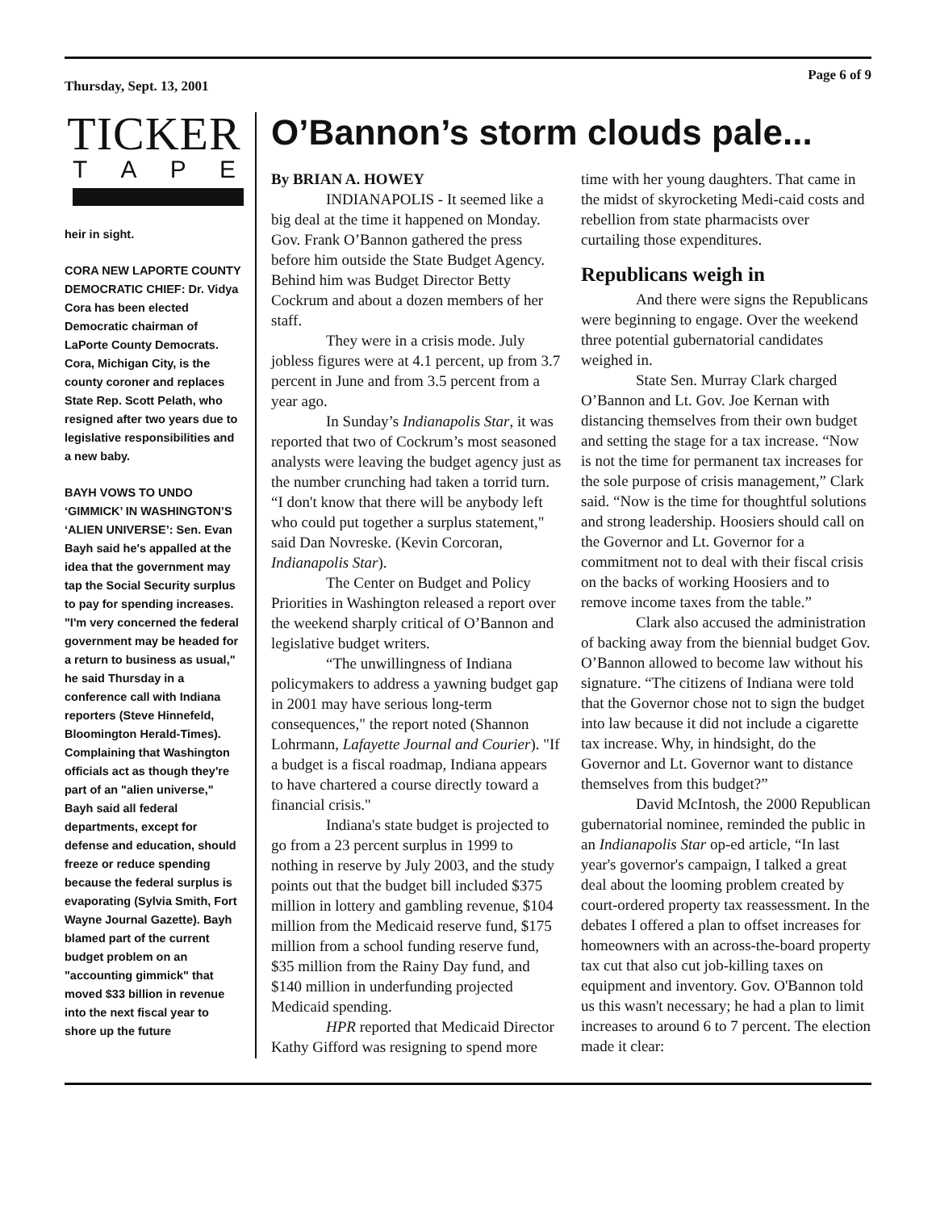Thursday, Sept. 13, 2001 Page 6 of 9
TICKER
TAPE
heir in sight.
CORA NEW LAPORTE COUNTY DEMOCRATIC CHIEF: Dr. Vidya Cora has been elected Democratic chairman of LaPorte County Democrats. Cora, Michigan City, is the county coroner and replaces State Rep. Scott Pelath, who resigned after two years due to legislative responsibilities and a new baby.
BAYH VOWS TO UNDO ‘GIMMICK’ IN WASHINGTON’S ‘ALIEN UNIVERSE’: Sen. Evan Bayh said he's appalled at the idea that the government may tap the Social Security surplus to pay for spending increases. "I'm very concerned the federal government may be headed for a return to business as usual," he said Thursday in a conference call with Indiana reporters (Steve Hinnefeld, Bloomington Herald-Times). Complaining that Washington officials act as though they're part of an "alien universe," Bayh said all federal departments, except for defense and education, should freeze or reduce spending because the federal surplus is evaporating (Sylvia Smith, Fort Wayne Journal Gazette). Bayh blamed part of the current budget problem on an "accounting gimmick" that moved $33 billion in revenue into the next fiscal year to shore up the future
O’Bannon’s storm clouds pale...
By BRIAN A. HOWEY
INDIANAPOLIS - It seemed like a big deal at the time it happened on Monday. Gov. Frank O’Bannon gathered the press before him outside the State Budget Agency. Behind him was Budget Director Betty Cockrum and about a dozen members of her staff.
They were in a crisis mode. July jobless figures were at 4.1 percent, up from 3.7 percent in June and from 3.5 percent from a year ago.
In Sunday’s Indianapolis Star, it was reported that two of Cockrum’s most seasoned analysts were leaving the budget agency just as the number crunching had taken a torrid turn. “I don't know that there will be anybody left who could put together a surplus statement," said Dan Novreske. (Kevin Corcoran, Indianapolis Star).
The Center on Budget and Policy Priorities in Washington released a report over the weekend sharply critical of O’Bannon and legislative budget writers.
“The unwillingness of Indiana policymakers to address a yawning budget gap in 2001 may have serious long-term consequences," the report noted (Shannon Lohrmann, Lafayette Journal and Courier). "If a budget is a fiscal roadmap, Indiana appears to have chartered a course directly toward a financial crisis."
Indiana's state budget is projected to go from a 23 percent surplus in 1999 to nothing in reserve by July 2003, and the study points out that the budget bill included $375 million in lottery and gambling revenue, $104 million from the Medicaid reserve fund, $175 million from a school funding reserve fund, $35 million from the Rainy Day fund, and $140 million in underfunding projected Medicaid spending.
HPR reported that Medicaid Director Kathy Gifford was resigning to spend more time with her young daughters. That came in the midst of skyrocketing Medi-caid costs and rebellion from state pharmacists over curtailing those expenditures.
Republicans weigh in
And there were signs the Republicans were beginning to engage. Over the weekend three potential gubernatorial candidates weighed in.
State Sen. Murray Clark charged O’Bannon and Lt. Gov. Joe Kernan with distancing themselves from their own budget and setting the stage for a tax increase. “Now is not the time for permanent tax increases for the sole purpose of crisis management,” Clark said. “Now is the time for thoughtful solutions and strong leadership. Hoosiers should call on the Governor and Lt. Governor for a commitment not to deal with their fiscal crisis on the backs of working Hoosiers and to remove income taxes from the table.”
Clark also accused the administration of backing away from the biennial budget Gov. O’Bannon allowed to become law without his signature. “The citizens of Indiana were told that the Governor chose not to sign the budget into law because it did not include a cigarette tax increase. Why, in hindsight, do the Governor and Lt. Governor want to distance themselves from this budget?”
David McIntosh, the 2000 Republican gubernatorial nominee, reminded the public in an Indianapolis Star op-ed article, “In last year's governor's campaign, I talked a great deal about the looming problem created by court-ordered property tax reassessment. In the debates I offered a plan to offset increases for homeowners with an across-the-board property tax cut that also cut job-killing taxes on equipment and inventory. Gov. O'Bannon told us this wasn't necessary; he had a plan to limit increases to around 6 to 7 percent. The election made it clear: